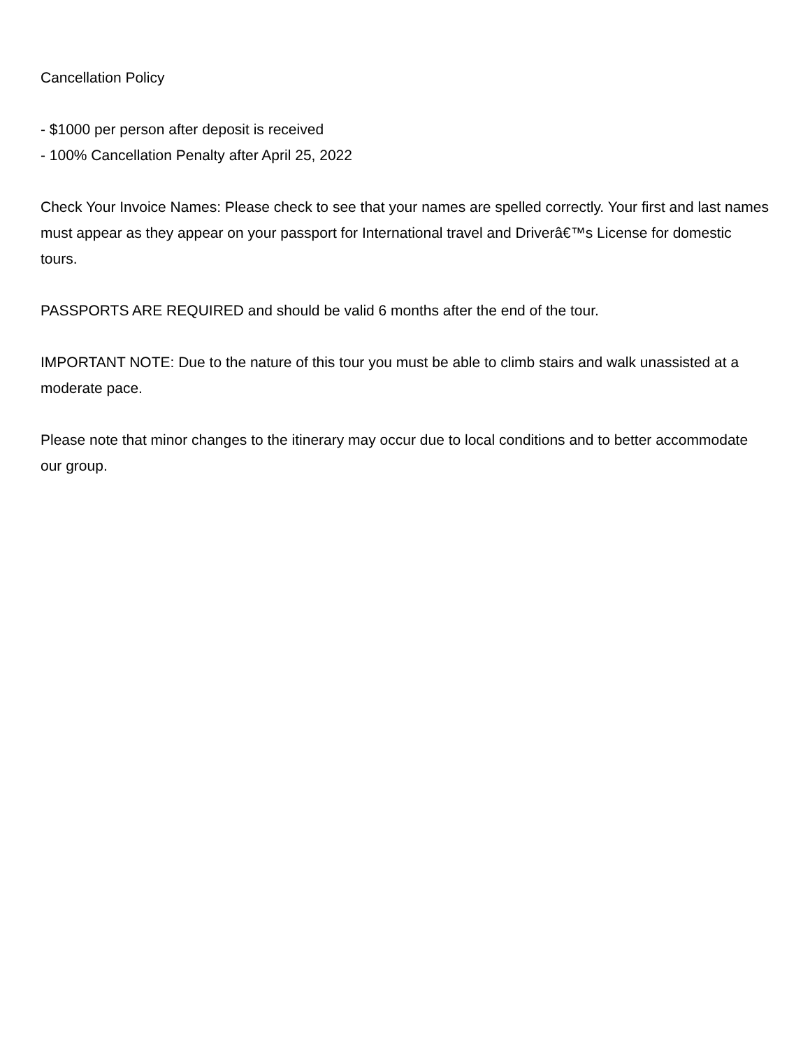Cancellation Policy
- $1000 per person after deposit is received
- 100% Cancellation Penalty after April 25, 2022
Check Your Invoice Names: Please check to see that your names are spelled correctly. Your first and last names must appear as they appear on your passport for International travel and Driverâ€™s License for domestic tours.
PASSPORTS ARE REQUIRED and should be valid 6 months after the end of the tour.
IMPORTANT NOTE: Due to the nature of this tour you must be able to climb stairs and walk unassisted at a moderate pace.
Please note that minor changes to the itinerary may occur due to local conditions and to better accommodate our group.